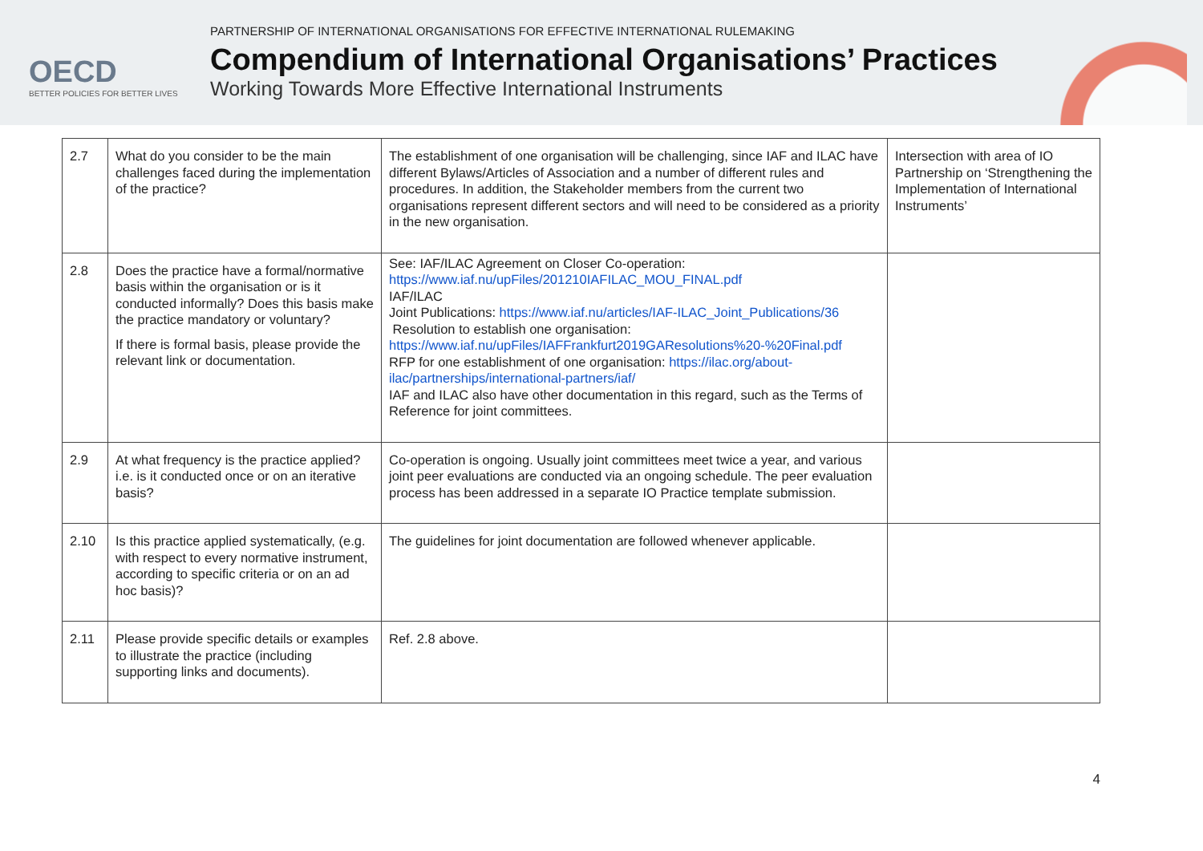OECD
BETTER POLICIES FOR BETTER LIVES
PARTNERSHIP OF INTERNATIONAL ORGANISATIONS FOR EFFECTIVE INTERNATIONAL RULEMAKING
Compendium of International Organisations’ Practices
Working Towards More Effective International Instruments
| 2.7 | What do you consider to be the main challenges faced during the implementation of the practice? | The establishment of one organisation will be challenging, since IAF and ILAC have different Bylaws/Articles of Association and a number of different rules and procedures. In addition, the Stakeholder members from the current two organisations represent different sectors and will need to be considered as a priority in the new organisation. | Intersection with area of IO Partnership on ‘Strengthening the Implementation of International Instruments’ |
| 2.8 | Does the practice have a formal/normative basis within the organisation or is it conducted informally? Does this basis make the practice mandatory or voluntary? If there is formal basis, please provide the relevant link or documentation. | See: IAF/ILAC Agreement on Closer Co-operation: https://www.iaf.nu/upFiles/201210IAFILAC_MOU_FINAL.pdf IAF/ILAC Joint Publications: https://www.iaf.nu/articles/IAF-ILAC_Joint_Publications/36 Resolution to establish one organisation: https://www.iaf.nu/upFiles/IAFFrankfurt2019GAResolutions%20-%20Final.pdf RFP for one establishment of one organisation: https://ilac.org/about-ilac/partnerships/international-partners/iaf/ IAF and ILAC also have other documentation in this regard, such as the Terms of Reference for joint committees. | |
| 2.9 | At what frequency is the practice applied? i.e. is it conducted once or on an iterative basis? | Co-operation is ongoing. Usually joint committees meet twice a year, and various joint peer evaluations are conducted via an ongoing schedule. The peer evaluation process has been addressed in a separate IO Practice template submission. | |
| 2.10 | Is this practice applied systematically, (e.g. with respect to every normative instrument, according to specific criteria or on an ad hoc basis)? | The guidelines for joint documentation are followed whenever applicable. | |
| 2.11 | Please provide specific details or examples to illustrate the practice (including supporting links and documents). | Ref. 2.8 above. | |
4